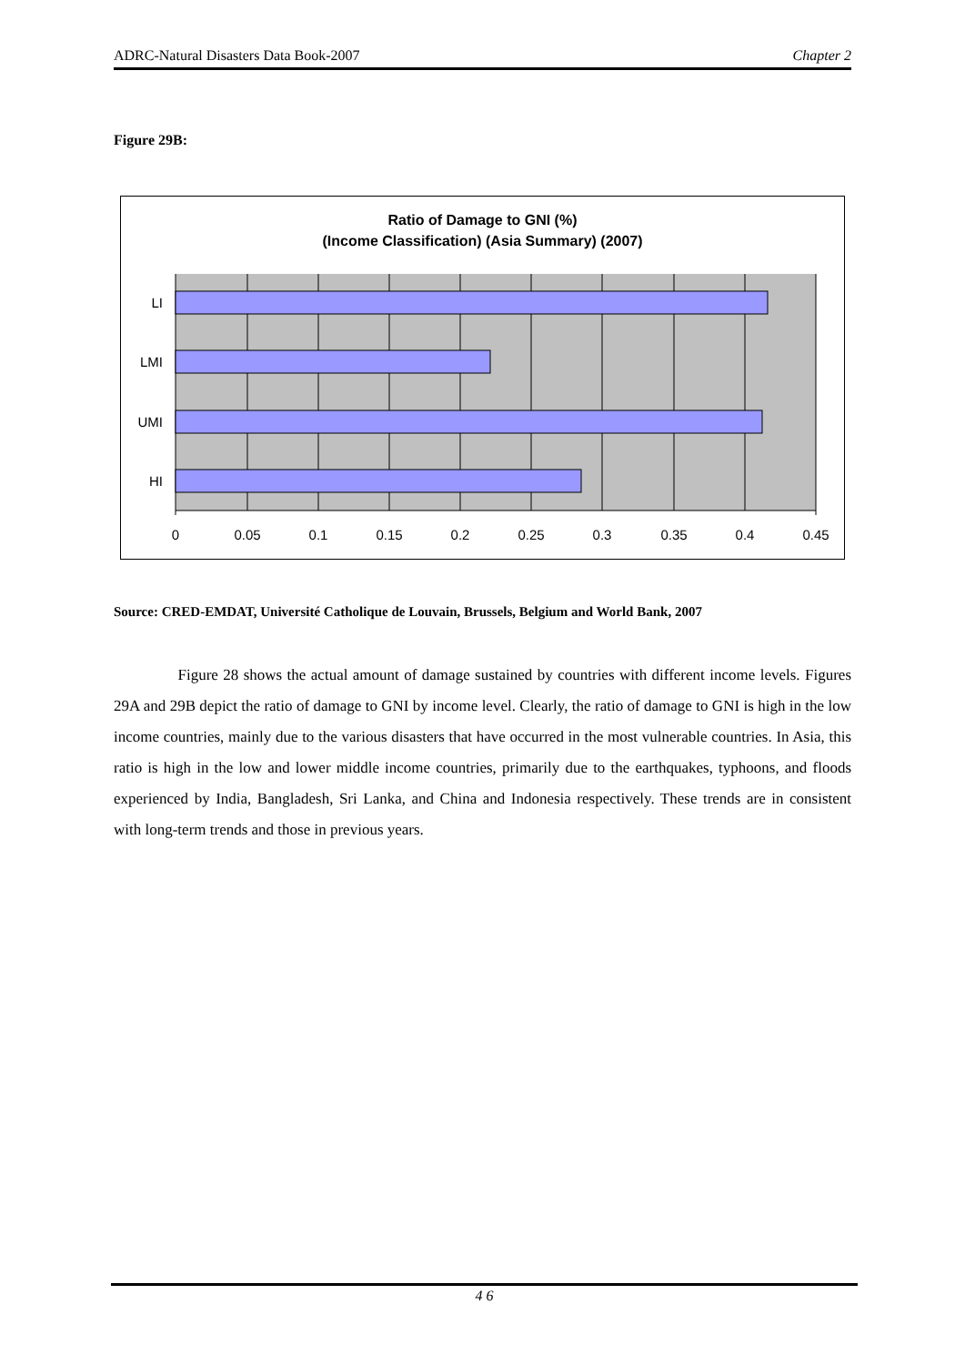ADRC-Natural Disasters Data Book-2007 Chapter 2
Figure 29B:
Ratio of Damage to GNI (%)
(Income Classification) (Asia Summary) (2007)
LI
LMI
UMI
HI
0
0.05
0.1
0.15
0.2
0.25
0.3
0.35
0.4
0.45
Source: CRED-EMDAT, Université Catholique de Louvain, Brussels, Belgium and World Bank, 2007
Figure 28 shows the actual amount of damage sustained by countries with different income levels. Figures 29A and 29B depict the ratio of damage to GNI by income level. Clearly, the ratio of damage to GNI is high in the low income countries, mainly due to the various disasters that have occurred in the most vulnerable countries. In Asia, this ratio is high in the low and lower middle income countries, primarily due to the earthquakes, typhoons, and floods experienced by India, Bangladesh, Sri Lanka, and China and Indonesia respectively. These trends are in consistent with long-term trends and those in previous years.
4 6